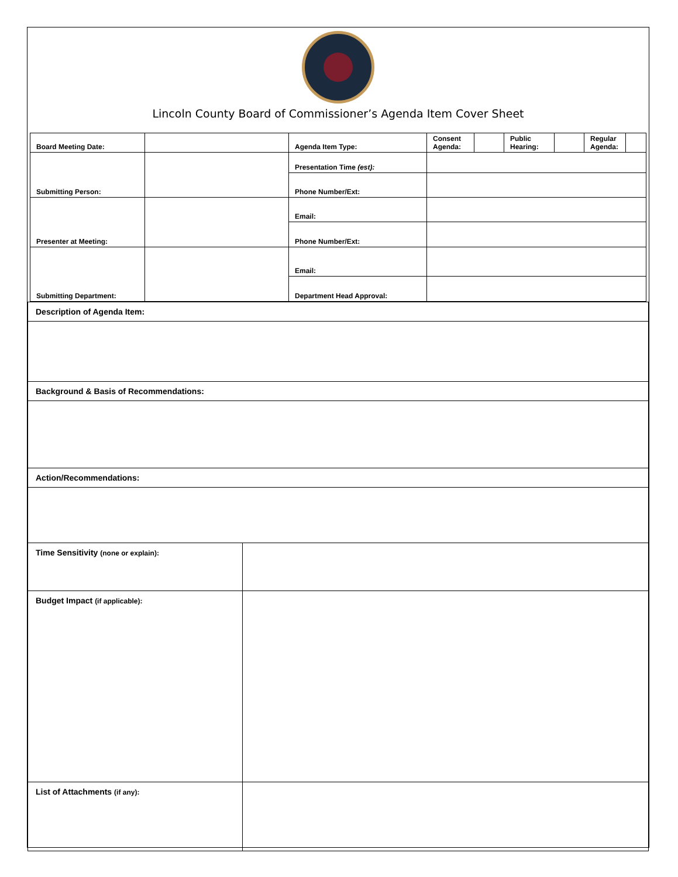Lincoln County Board of Commissioner’s Agenda Item Cover Sheet
| Board Meeting Date: | | Agenda Item Type: | / Consent Agenda: / / Public Hearing: / / Regular Agenda: / / |
| Submitting Person: | | Presentation Time (est): | |
| | | Phone Number/Ext: | |
| Presenter at Meeting: | | Email: | |
| | | Phone Number/Ext: | |
| Submitting Department: | | Email: | |
| | | Department Head Approval: | |
| Description of Agenda Item: | |
| Background & Basis of Recommendations: | |
| Action/Recommendations: | |
| Time Sensitivity (none or explain): | |
| Budget Impact (if applicable): | |
| List of Attachments (if any): | |